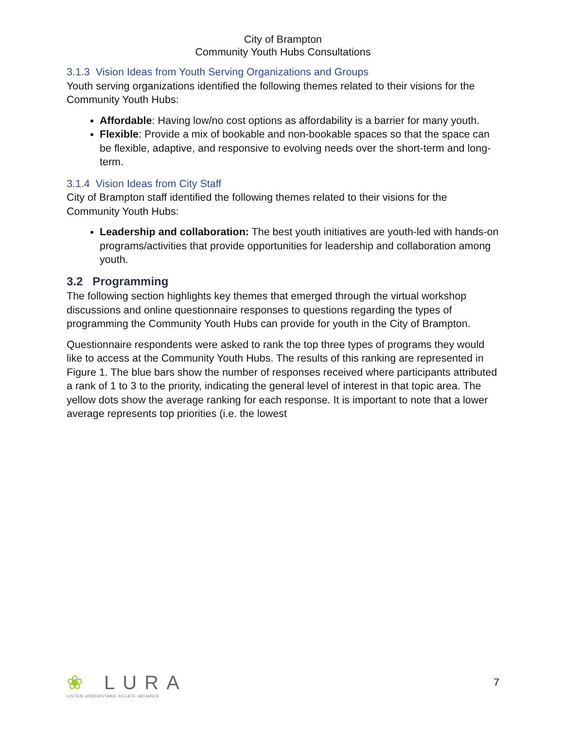City of Brampton
Community Youth Hubs Consultations
3.1.3 Vision Ideas from Youth Serving Organizations and Groups
Youth serving organizations identified the following themes related to their visions for the Community Youth Hubs:
Affordable: Having low/no cost options as affordability is a barrier for many youth.
Flexible: Provide a mix of bookable and non-bookable spaces so that the space can be flexible, adaptive, and responsive to evolving needs over the short-term and long-term.
3.1.4 Vision Ideas from City Staff
City of Brampton staff identified the following themes related to their visions for the Community Youth Hubs:
Leadership and collaboration: The best youth initiatives are youth-led with hands-on programs/activities that provide opportunities for leadership and collaboration among youth.
3.2 Programming
The following section highlights key themes that emerged through the virtual workshop discussions and online questionnaire responses to questions regarding the types of programming the Community Youth Hubs can provide for youth in the City of Brampton.
Questionnaire respondents were asked to rank the top three types of programs they would like to access at the Community Youth Hubs. The results of this ranking are represented in Figure 1. The blue bars show the number of responses received where participants attributed a rank of 1 to 3 to the priority, indicating the general level of interest in that topic area. The yellow dots show the average ranking for each response. It is important to note that a lower average represents top priorities (i.e. the lowest
❀ LURA
LISTEN·UNDERSTAND·RELATE·ADVANCE
7